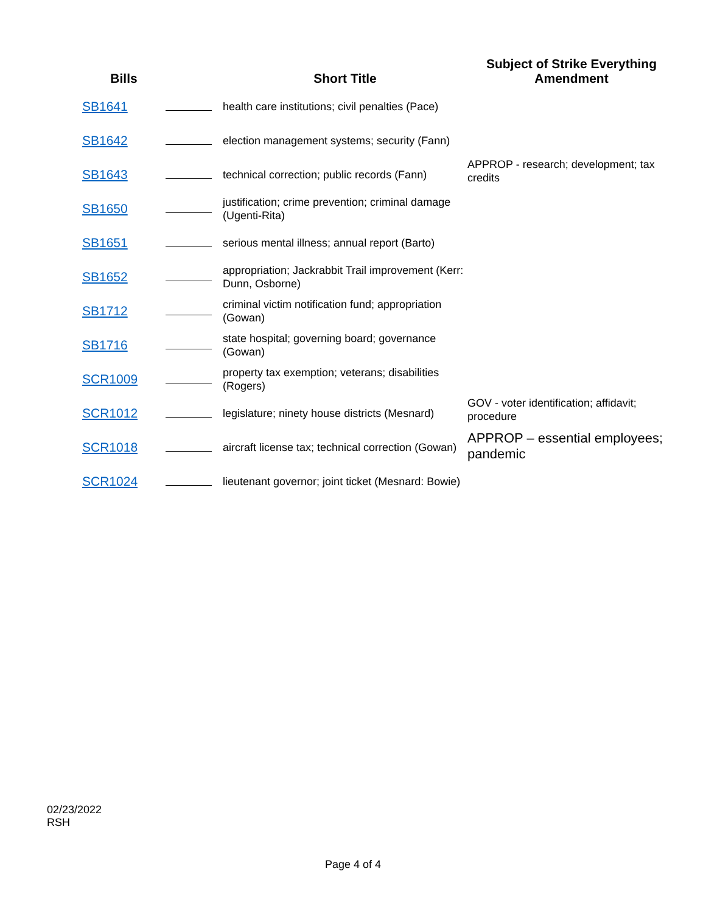| Bills | | Short Title | Subject of Strike Everything Amendment |
| --- | --- | --- | --- |
| SB1641 | | health care institutions; civil penalties (Pace) | |
| SB1642 | | election management systems; security (Fann) | |
| SB1643 | | technical correction; public records (Fann) | APPROP - research; development; tax credits |
| SB1650 | | justification; crime prevention; criminal damage (Ugenti-Rita) | |
| SB1651 | | serious mental illness; annual report (Barto) | |
| SB1652 | | appropriation; Jackrabbit Trail improvement (Kerr: Dunn, Osborne) | |
| SB1712 | | criminal victim notification fund; appropriation (Gowan) | |
| SB1716 | | state hospital; governing board; governance (Gowan) | |
| SCR1009 | | property tax exemption; veterans; disabilities (Rogers) | |
| SCR1012 | | legislature; ninety house districts (Mesnard) | GOV - voter identification; affidavit; procedure |
| SCR1018 | | aircraft license tax; technical correction (Gowan) | APPROP – essential employees; pandemic |
| SCR1024 | | lieutenant governor; joint ticket (Mesnard: Bowie) | |
02/23/2022
RSH
Page 4 of 4